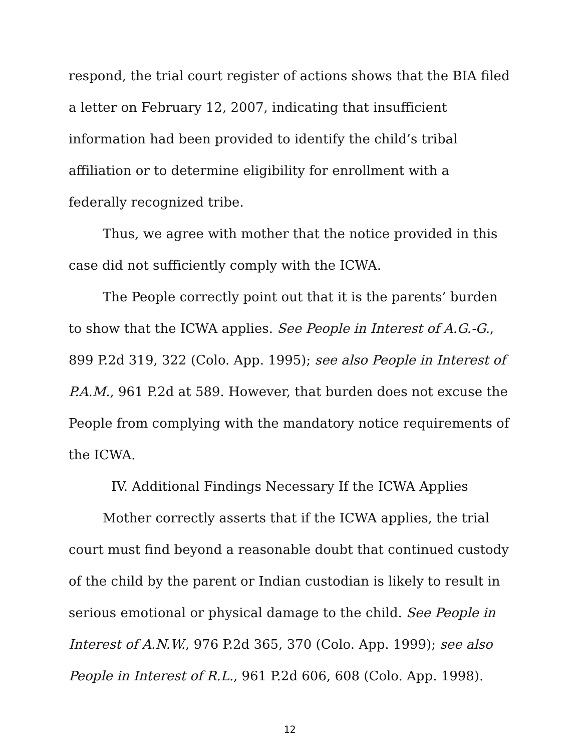respond, the trial court register of actions shows that the BIA filed a letter on February 12, 2007, indicating that insufficient information had been provided to identify the child’s tribal affiliation or to determine eligibility for enrollment with a federally recognized tribe.
Thus, we agree with mother that the notice provided in this case did not sufficiently comply with the ICWA.
The People correctly point out that it is the parents’ burden to show that the ICWA applies. See People in Interest of A.G.-G., 899 P.2d 319, 322 (Colo. App. 1995); see also People in Interest of P.A.M., 961 P.2d at 589. However, that burden does not excuse the People from complying with the mandatory notice requirements of the ICWA.
IV. Additional Findings Necessary If the ICWA Applies
Mother correctly asserts that if the ICWA applies, the trial court must find beyond a reasonable doubt that continued custody of the child by the parent or Indian custodian is likely to result in serious emotional or physical damage to the child. See People in Interest of A.N.W., 976 P.2d 365, 370 (Colo. App. 1999); see also People in Interest of R.L., 961 P.2d 606, 608 (Colo. App. 1998).
12